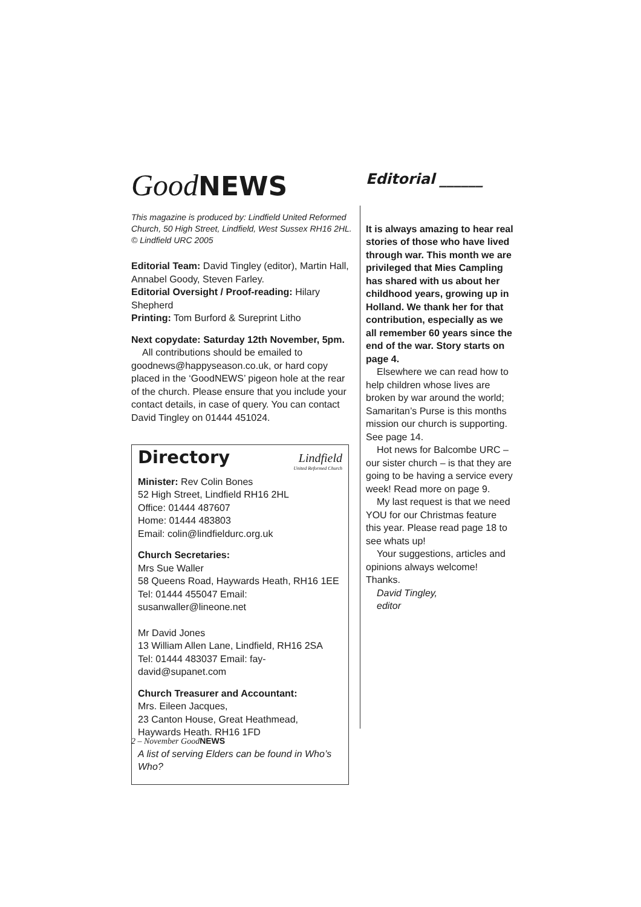Good NEWS
This magazine is produced by: Lindfield United Reformed Church, 50 High Street, Lindfield, West Sussex RH16 2HL. © Lindfield URC 2005
Editorial Team: David Tingley (editor), Martin Hall, Annabel Goody, Steven Farley.
Editorial Oversight / Proof-reading: Hilary Shepherd
Printing: Tom Burford & Sureprint Litho
Next copydate: Saturday 12th November, 5pm.
All contributions should be emailed to goodnews@happyseason.co.uk, or hard copy placed in the ‘GoodNEWS’ pigeon hole at the rear of the church. Please ensure that you include your contact details, in case of query. You can contact David Tingley on 01444 451024.
Lindfield
United Reformed Church
Directory
Minister: Rev Colin Bones
52 High Street, Lindfield RH16 2HL
Office: 01444 487607
Home: 01444 483803
Email: colin@lindfieldurc.org.uk
Church Secretaries:
Mrs Sue Waller
58 Queens Road, Haywards Heath, RH16 1EE
Tel: 01444 455047 Email: susanwaller@lineone.net
Mr David Jones
13 William Allen Lane, Lindfield, RH16 2SA
Tel: 01444 483037 Email: fay-david@supanet.com
Church Treasurer and Accountant:
Mrs. Eileen Jacques,
23 Canton House, Great Heathmead,
Haywards Heath. RH16 1FD
A list of serving Elders can be found in Who’s Who?
Editorial ______
It is always amazing to hear real stories of those who have lived through war. This month we are privileged that Mies Campling has shared with us about her childhood years, growing up in Holland. We thank her for that contribution, especially as we all remember 60 years since the end of the war. Story starts on page 4.
Elsewhere we can read how to help children whose lives are broken by war around the world; Samaritan’s Purse is this months mission our church is supporting. See page 14.
Hot news for Balcombe URC – our sister church – is that they are going to be having a service every week! Read more on page 9.
My last request is that we need YOU for our Christmas feature this year. Please read page 18 to see whats up!
Your suggestions, articles and opinions always welcome! Thanks.
David Tingley,
editor
2 – November Good NEWS